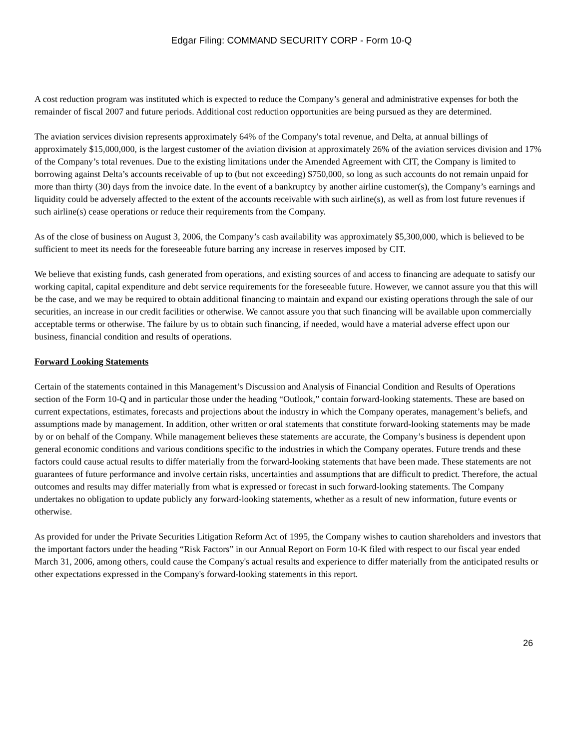Edgar Filing: COMMAND SECURITY CORP - Form 10-Q
A cost reduction program was instituted which is expected to reduce the Company’s general and administrative expenses for both the remainder of fiscal 2007 and future periods. Additional cost reduction opportunities are being pursued as they are determined.
The aviation services division represents approximately 64% of the Company's total revenue, and Delta, at annual billings of approximately $15,000,000, is the largest customer of the aviation division at approximately 26% of the aviation services division and 17% of the Company’s total revenues. Due to the existing limitations under the Amended Agreement with CIT, the Company is limited to borrowing against Delta’s accounts receivable of up to (but not exceeding) $750,000, so long as such accounts do not remain unpaid for more than thirty (30) days from the invoice date. In the event of a bankruptcy by another airline customer(s), the Company’s earnings and liquidity could be adversely affected to the extent of the accounts receivable with such airline(s), as well as from lost future revenues if such airline(s) cease operations or reduce their requirements from the Company.
As of the close of business on August 3, 2006, the Company’s cash availability was approximately $5,300,000, which is believed to be sufficient to meet its needs for the foreseeable future barring any increase in reserves imposed by CIT.
We believe that existing funds, cash generated from operations, and existing sources of and access to financing are adequate to satisfy our working capital, capital expenditure and debt service requirements for the foreseeable future. However, we cannot assure you that this will be the case, and we may be required to obtain additional financing to maintain and expand our existing operations through the sale of our securities, an increase in our credit facilities or otherwise. We cannot assure you that such financing will be available upon commercially acceptable terms or otherwise. The failure by us to obtain such financing, if needed, would have a material adverse effect upon our business, financial condition and results of operations.
Forward Looking Statements
Certain of the statements contained in this Management’s Discussion and Analysis of Financial Condition and Results of Operations section of the Form 10-Q and in particular those under the heading “Outlook,” contain forward-looking statements. These are based on current expectations, estimates, forecasts and projections about the industry in which the Company operates, management’s beliefs, and assumptions made by management. In addition, other written or oral statements that constitute forward-looking statements may be made by or on behalf of the Company. While management believes these statements are accurate, the Company’s business is dependent upon general economic conditions and various conditions specific to the industries in which the Company operates. Future trends and these factors could cause actual results to differ materially from the forward-looking statements that have been made. These statements are not guarantees of future performance and involve certain risks, uncertainties and assumptions that are difficult to predict. Therefore, the actual outcomes and results may differ materially from what is expressed or forecast in such forward-looking statements. The Company undertakes no obligation to update publicly any forward-looking statements, whether as a result of new information, future events or otherwise.
As provided for under the Private Securities Litigation Reform Act of 1995, the Company wishes to caution shareholders and investors that the important factors under the heading “Risk Factors” in our Annual Report on Form 10-K filed with respect to our fiscal year ended March 31, 2006, among others, could cause the Company's actual results and experience to differ materially from the anticipated results or other expectations expressed in the Company's forward-looking statements in this report.
26